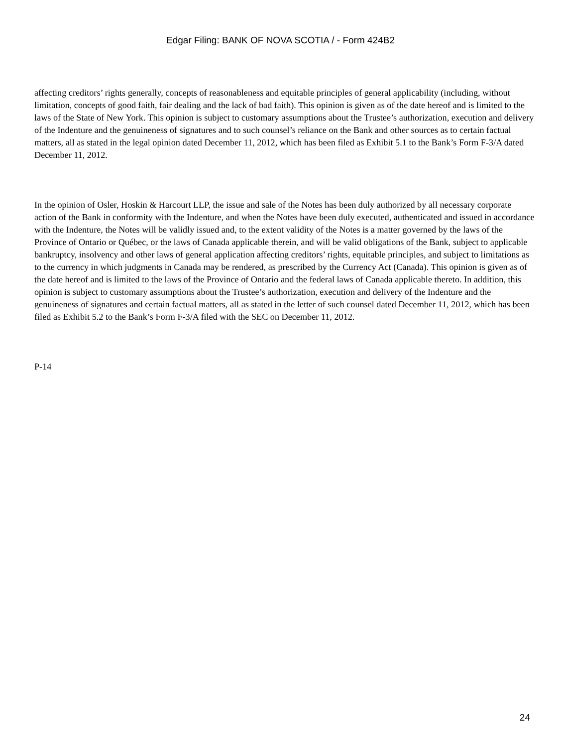Edgar Filing: BANK OF NOVA SCOTIA / - Form 424B2
affecting creditors’ rights generally, concepts of reasonableness and equitable principles of general applicability (including, without limitation, concepts of good faith, fair dealing and the lack of bad faith). This opinion is given as of the date hereof and is limited to the laws of the State of New York. This opinion is subject to customary assumptions about the Trustee’s authorization, execution and delivery of the Indenture and the genuineness of signatures and to such counsel’s reliance on the Bank and other sources as to certain factual matters, all as stated in the legal opinion dated December 11, 2012, which has been filed as Exhibit 5.1 to the Bank’s Form F-3/A dated December 11, 2012.
In the opinion of Osler, Hoskin & Harcourt LLP, the issue and sale of the Notes has been duly authorized by all necessary corporate action of the Bank in conformity with the Indenture, and when the Notes have been duly executed, authenticated and issued in accordance with the Indenture, the Notes will be validly issued and, to the extent validity of the Notes is a matter governed by the laws of the Province of Ontario or Québec, or the laws of Canada applicable therein, and will be valid obligations of the Bank, subject to applicable bankruptcy, insolvency and other laws of general application affecting creditors’ rights, equitable principles, and subject to limitations as to the currency in which judgments in Canada may be rendered, as prescribed by the Currency Act (Canada). This opinion is given as of the date hereof and is limited to the laws of the Province of Ontario and the federal laws of Canada applicable thereto. In addition, this opinion is subject to customary assumptions about the Trustee’s authorization, execution and delivery of the Indenture and the genuineness of signatures and certain factual matters, all as stated in the letter of such counsel dated December 11, 2012, which has been filed as Exhibit 5.2 to the Bank’s Form F-3/A filed with the SEC on December 11, 2012.
P-14
24